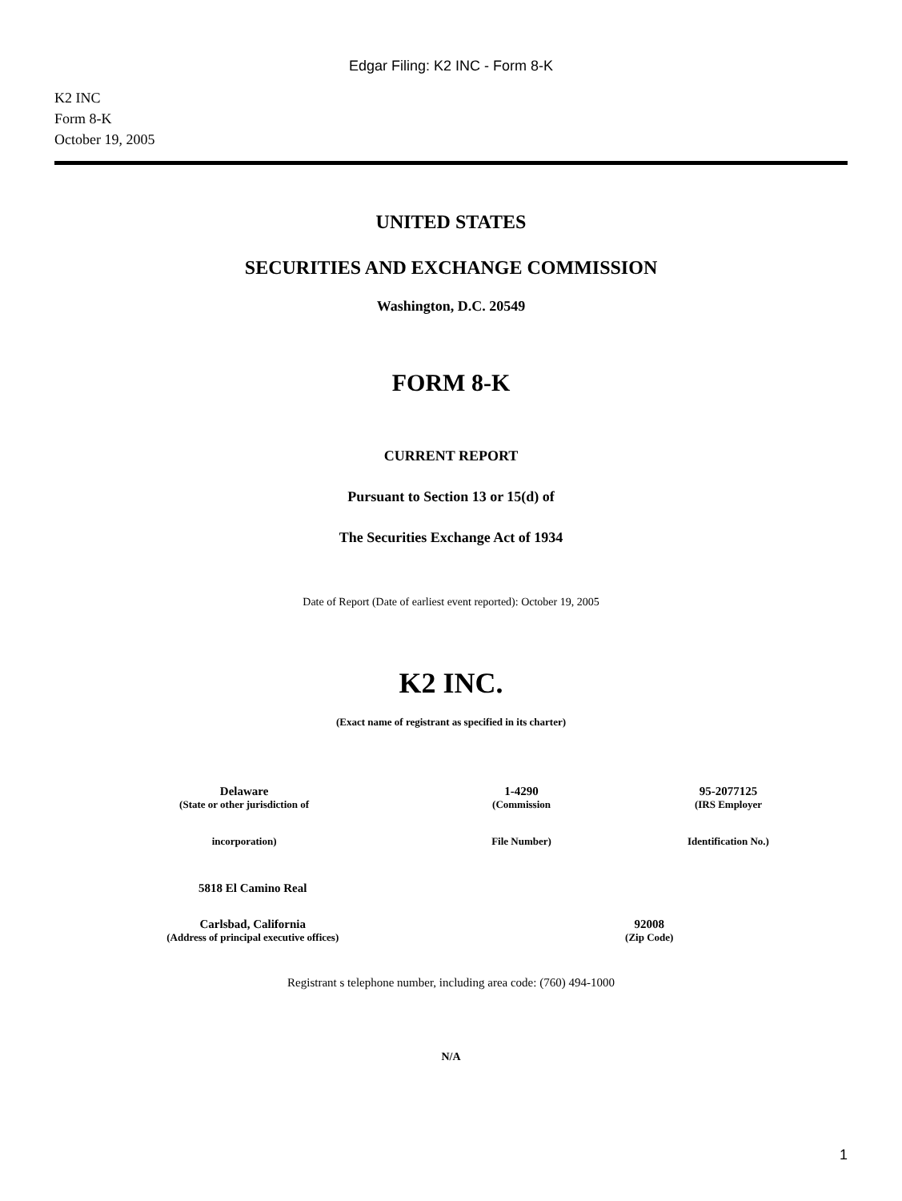Edgar Filing: K2 INC - Form 8-K
K2 INC
Form 8-K
October 19, 2005
UNITED STATES
SECURITIES AND EXCHANGE COMMISSION
Washington, D.C. 20549
FORM 8-K
CURRENT REPORT
Pursuant to Section 13 or 15(d) of
The Securities Exchange Act of 1934
Date of Report (Date of earliest event reported): October 19, 2005
K2 INC.
(Exact name of registrant as specified in its charter)
| Delaware | 1-4290 | 95-2077125 |
| (State or other jurisdiction of | (Commission | (IRS Employer |
| incorporation) | File Number) | Identification No.) |
| 5818 El Camino Real | |
| Carlsbad, California | 92008 |
| (Address of principal executive offices) | (Zip Code) |
Registrant s telephone number, including area code: (760) 494-1000
N/A
1